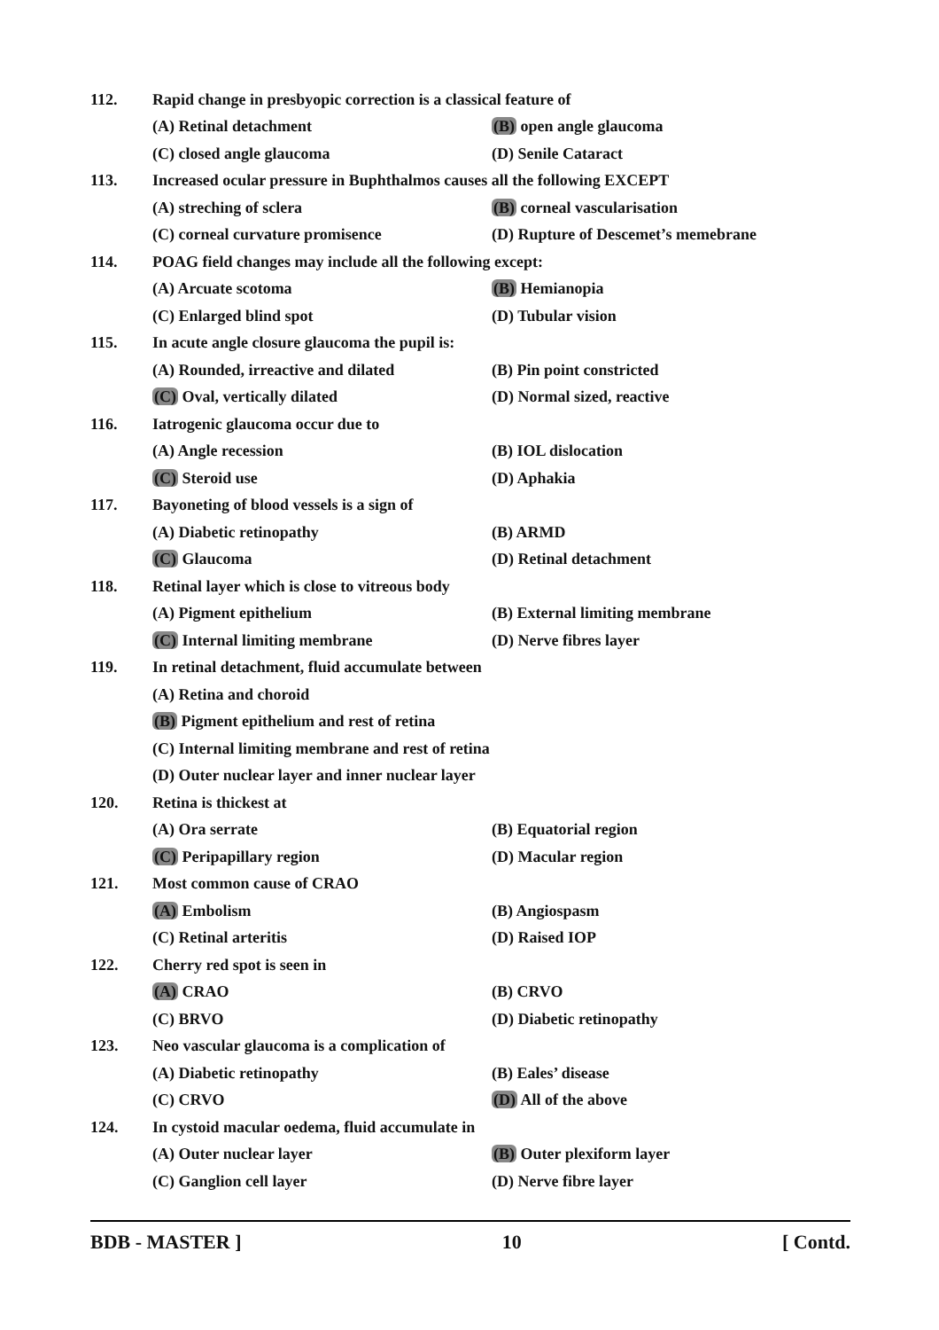112. Rapid change in presbyopic correction is a classical feature of
(A) Retinal detachment (B) open angle glaucoma
(C) closed angle glaucoma (D) Senile Cataract
113. Increased ocular pressure in Buphthalmos causes all the following EXCEPT
(A) streching of sclera (B) corneal vascularisation
(C) corneal curvature promisence (D) Rupture of Descemet’s memebrane
114. POAG field changes may include all the following except:
(A) Arcuate scotoma (B) Hemianopia
(C) Enlarged blind spot (D) Tubular vision
115. In acute angle closure glaucoma the pupil is:
(A) Rounded, irreactive and dilated (B) Pin point constricted
(C) Oval, vertically dilated (D) Normal sized, reactive
116. Iatrogenic glaucoma occur due to
(A) Angle recession (B) IOL dislocation
(C) Steroid use (D) Aphakia
117. Bayoneting of blood vessels is a sign of
(A) Diabetic retinopathy (B) ARMD
(C) Glaucoma (D) Retinal detachment
118. Retinal layer which is close to vitreous body
(A) Pigment epithelium (B) External limiting membrane
(C) Internal limiting membrane (D) Nerve fibres layer
119. In retinal detachment, fluid accumulate between
(A) Retina and choroid
(B) Pigment epithelium and rest of retina
(C) Internal limiting membrane and rest of retina
(D) Outer nuclear layer and inner nuclear layer
120. Retina is thickest at
(A) Ora serrate (B) Equatorial region
(C) Peripapillary region (D) Macular region
121. Most common cause of CRAO
(A) Embolism (B) Angiospasm
(C) Retinal arteritis (D) Raised IOP
122. Cherry red spot is seen in
(A) CRAO (B) CRVO
(C) BRVO (D) Diabetic retinopathy
123. Neo vascular glaucoma is a complication of
(A) Diabetic retinopathy (B) Eales’ disease
(C) CRVO (D) All of the above
124. In cystoid macular oedema, fluid accumulate in
(A) Outer nuclear layer (B) Outer plexiform layer
(C) Ganglion cell layer (D) Nerve fibre layer
BDB - MASTER ] 10 [ Contd.